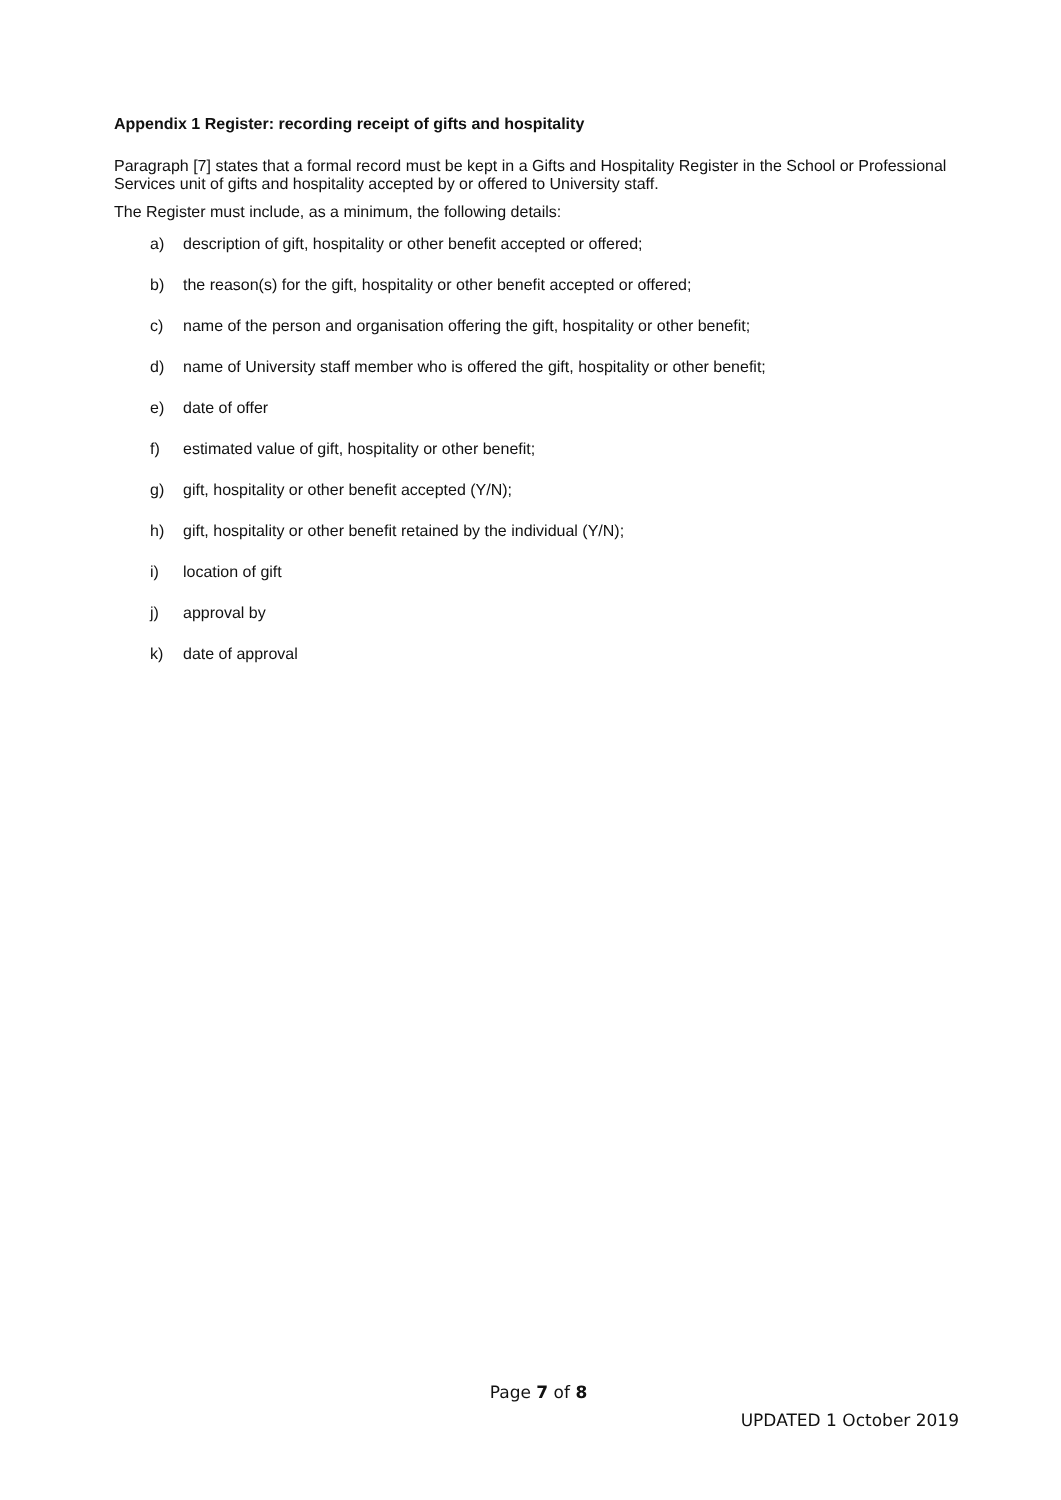Appendix 1 Register: recording receipt of gifts and hospitality
Paragraph [7] states that a formal record must be kept in a Gifts and Hospitality Register in the School or Professional Services unit of gifts and hospitality accepted by or offered to University staff.
The Register must include, as a minimum, the following details:
a) description of gift, hospitality or other benefit accepted or offered;
b) the reason(s) for the gift, hospitality or other benefit accepted or offered;
c) name of the person and organisation offering the gift, hospitality or other benefit;
d) name of University staff member who is offered the gift, hospitality or other benefit;
e) date of offer
f) estimated value of gift, hospitality or other benefit;
g) gift, hospitality or other benefit accepted (Y/N);
h) gift, hospitality or other benefit retained by the individual (Y/N);
i) location of gift
j) approval by
k) date of approval
Page 7 of 8
UPDATED 1 October 2019